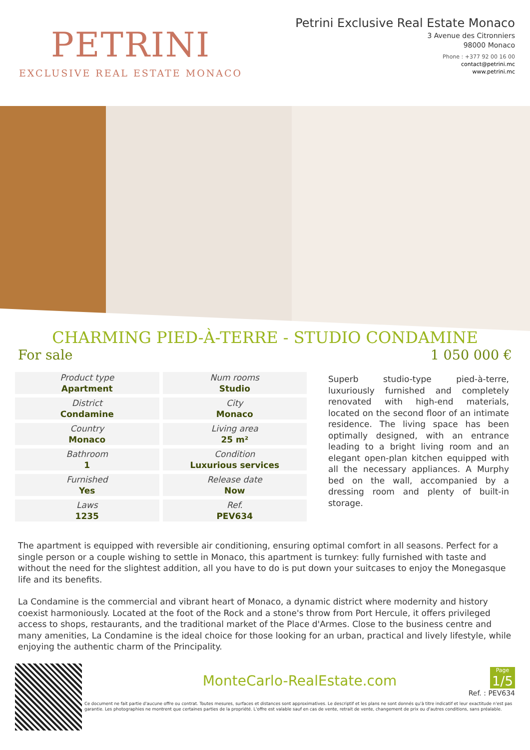PETRINI
EXCLUSIVE REAL ESTATE MONACO
Petrini Exclusive Real Estate Monaco
3 Avenue des Citronniers
98000 Monaco
Phone : +377 92 00 16 00
contact@petrini.mc
www.petrini.mc
CHARMING PIED-À-TERRE - STUDIO CONDAMINE
For sale 1 050 000 €
| Product type Apartment | Num rooms Studio |
| District Condamine | City Monaco |
| Country Monaco | Living area 25 m² |
| Bathroom 1 | Condition Luxurious services |
| Furnished Yes | Release date Now |
| Laws 1235 | Ref. PEV634 |
Superb studio-type pied-à-terre, luxuriously furnished and completely renovated with high-end materials, located on the second floor of an intimate residence. The living space has been optimally designed, with an entrance leading to a bright living room and an elegant open-plan kitchen equipped with all the necessary appliances. A Murphy bed on the wall, accompanied by a dressing room and plenty of built-in storage.
The apartment is equipped with reversible air conditioning, ensuring optimal comfort in all seasons. Perfect for a single person or a couple wishing to settle in Monaco, this apartment is turnkey: fully furnished with taste and without the need for the slightest addition, all you have to do is put down your suitcases to enjoy the Monegasque life and its benefits.
La Condamine is the commercial and vibrant heart of Monaco, a dynamic district where modernity and history coexist harmoniously. Located at the foot of the Rock and a stone's throw from Port Hercule, it offers privileged access to shops, restaurants, and the traditional market of the Place d'Armes. Close to the business centre and many amenities, La Condamine is the ideal choice for those looking for an urban, practical and lively lifestyle, while enjoying the authentic charm of the Principality.
MonteCarlo-RealEstate.com
Page
1/5
Ref. : PEV634
Ce document ne fait partie d'aucune offre ou contrat. Toutes mesures, surfaces et distances sont approximatives. Le descriptif et les plans ne sont donnés qu'à titre indicatif et leur exactitude n'est pas garantie. Les photographies ne montrent que certaines parties de la propriété. L'offre est valable sauf en cas de vente, retrait de vente, changement de prix ou d'autres conditions, sans préalable.